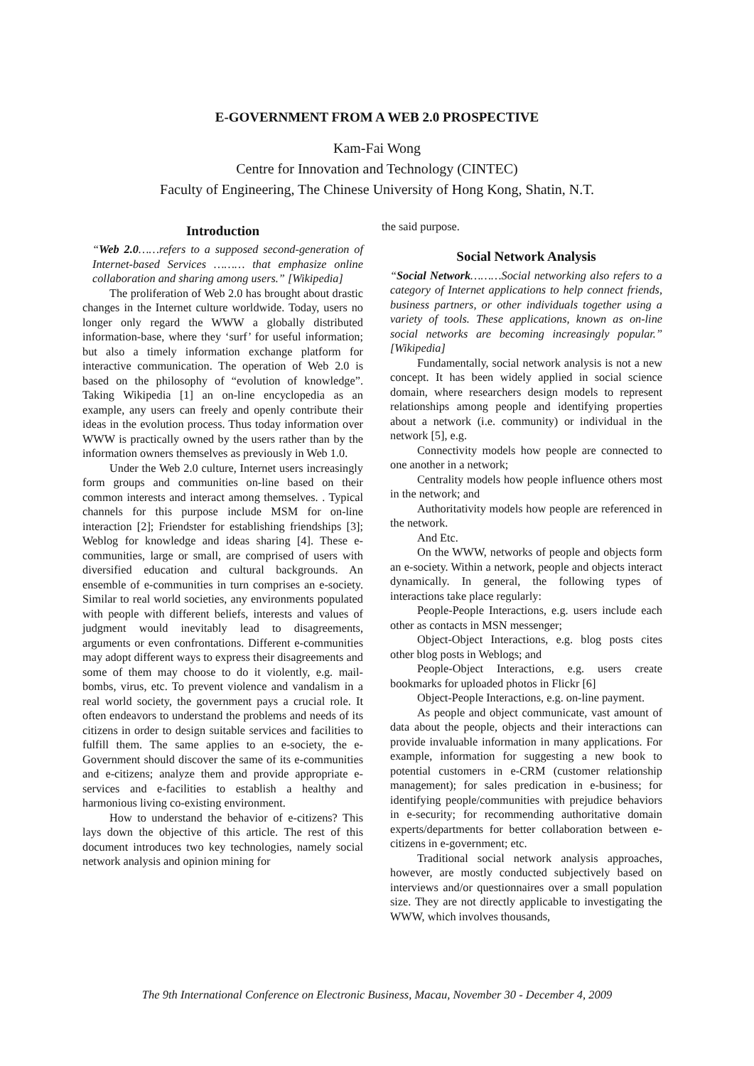E-GOVERNMENT FROM A WEB 2.0 PROSPECTIVE
Kam-Fai Wong
Centre for Innovation and Technology (CINTEC)
Faculty of Engineering, The Chinese University of Hong Kong, Shatin, N.T.
Introduction
“Web 2.0……refers to a supposed second-generation of Internet-based Services ……… that emphasize online collaboration and sharing among users.” [Wikipedia]
The proliferation of Web 2.0 has brought about drastic changes in the Internet culture worldwide. Today, users no longer only regard the WWW a globally distributed information-base, where they ‘surf’ for useful information; but also a timely information exchange platform for interactive communication. The operation of Web 2.0 is based on the philosophy of “evolution of knowledge”. Taking Wikipedia [1] an on-line encyclopedia as an example, any users can freely and openly contribute their ideas in the evolution process. Thus today information over WWW is practically owned by the users rather than by the information owners themselves as previously in Web 1.0.
Under the Web 2.0 culture, Internet users increasingly form groups and communities on-line based on their common interests and interact among themselves. . Typical channels for this purpose include MSM for on-line interaction [2]; Friendster for establishing friendships [3]; Weblog for knowledge and ideas sharing [4]. These e-communities, large or small, are comprised of users with diversified education and cultural backgrounds. An ensemble of e-communities in turn comprises an e-society. Similar to real world societies, any environments populated with people with different beliefs, interests and values of judgment would inevitably lead to disagreements, arguments or even confrontations. Different e-communities may adopt different ways to express their disagreements and some of them may choose to do it violently, e.g. mail-bombs, virus, etc. To prevent violence and vandalism in a real world society, the government pays a crucial role. It often endeavors to understand the problems and needs of its citizens in order to design suitable services and facilities to fulfill them. The same applies to an e-society, the e-Government should discover the same of its e-communities and e-citizens; analyze them and provide appropriate e-services and e-facilities to establish a healthy and harmonious living co-existing environment.
How to understand the behavior of e-citizens? This lays down the objective of this article. The rest of this document introduces two key technologies, namely social network analysis and opinion mining for
the said purpose.
Social Network Analysis
“Social Network………Social networking also refers to a category of Internet applications to help connect friends, business partners, or other individuals together using a variety of tools. These applications, known as on-line social networks are becoming increasingly popular.” [Wikipedia]
Fundamentally, social network analysis is not a new concept. It has been widely applied in social science domain, where researchers design models to represent relationships among people and identifying properties about a network (i.e. community) or individual in the network [5], e.g.
Connectivity models how people are connected to one another in a network;
Centrality models how people influence others most in the network; and
Authoritativity models how people are referenced in the network.
And Etc.
On the WWW, networks of people and objects form an e-society. Within a network, people and objects interact dynamically. In general, the following types of interactions take place regularly:
People-People Interactions, e.g. users include each other as contacts in MSN messenger;
Object-Object Interactions, e.g. blog posts cites other blog posts in Weblogs; and
People-Object Interactions, e.g. users create bookmarks for uploaded photos in Flickr [6]
Object-People Interactions, e.g. on-line payment.
As people and object communicate, vast amount of data about the people, objects and their interactions can provide invaluable information in many applications. For example, information for suggesting a new book to potential customers in e-CRM (customer relationship management); for sales predication in e-business; for identifying people/communities with prejudice behaviors in e-security; for recommending authoritative domain experts/departments for better collaboration between e-citizens in e-government; etc.
Traditional social network analysis approaches, however, are mostly conducted subjectively based on interviews and/or questionnaires over a small population size. They are not directly applicable to investigating the WWW, which involves thousands,
The 9th International Conference on Electronic Business, Macau, November 30 - December 4, 2009